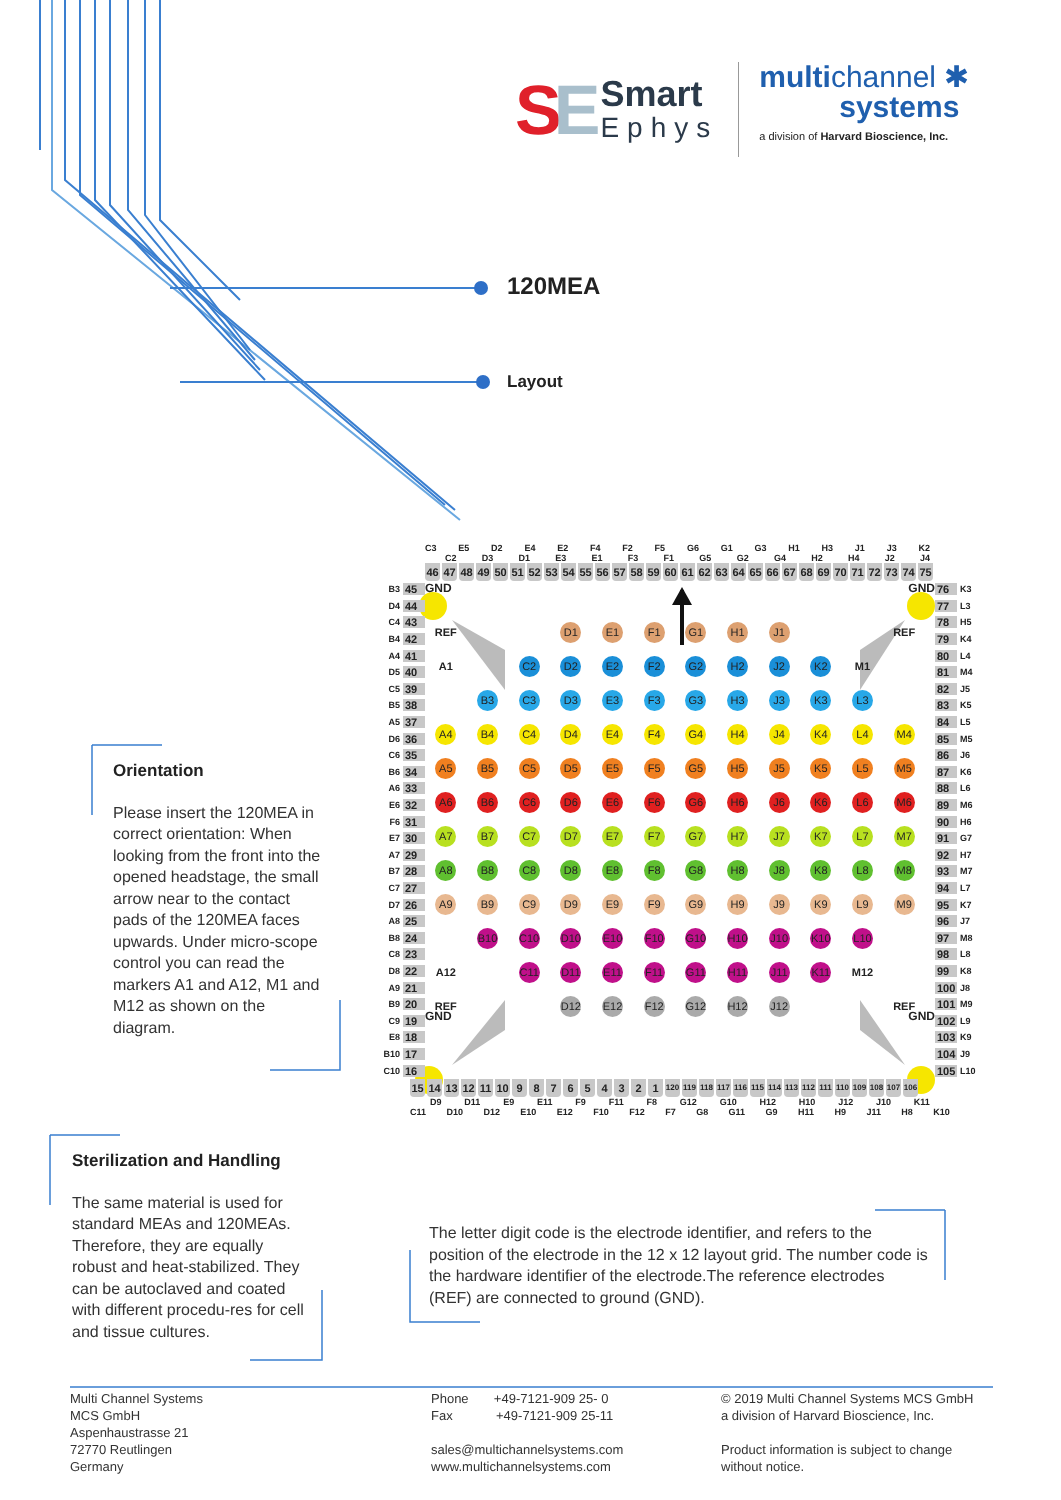SE
Smart
Ephys
multichannel ✱
systems
a division of Harvard Bioscience, Inc.
120MEA
Layout
Orientation
Please insert the 120MEA in correct orientation: When looking from the front into the opened headstage, the small arrow near to the contact pads of the 120MEA faces upwards. Under micro-scope control you can read the markers A1 and A12, M1 and M12 as shown on the diagram.
C3 E5 D2 E4 E2 F4 F2 F5 G6 G1 G3 H1 H3 J1 J3 K2
C2 D3 D1 E3 E1 F3 F1 G5 G2 G4 H2 H4 J2 J4
46 47 48 49 50 51 52 53 54 55 56 57 58 59 60 61 62 63 64 65 66 67 68 69 70 71 72 73 74 75
B3 45
D4 44
C4 43
B4 42
A4 41
D5 40
C5 39
B5 38
A5 37
D6 36
C6 35
B6 34
A6 33
E6 32
F6 31
E7 30
A7 29
B7 28
C7 27
D7 26
A8 25
B8 24
C8 23
D8 22
A9 21
B9 20
C9 19
E8 18
B10 17
C10 16
GND GND
REF D1 E1 F1 G1 H1 J1 REF A1 C2 D2 E2 F2 G2 H2 J2 K2 M1 B3 C3 D3 E3 F3 G3 H3 J3 K3 L3 A4 B4 C4 D4 E4 F4 G4 H4 J4 K4 L4 M4 A5 B5 C5 D5 E5 F5 G5 H5 J5 K5 L5 M5 A6 B6 C6 D6 E6 F6 G6 H6 J6 K6 L6 M6 A7 B7 C7 D7 E7 F7 G7 H7 J7 K7 L7 M7 A8 B8 C8 D8 E8 F8 G8 H8 J8 K8 L8 M8 A9 B9 C9 D9 E9 F9 G9 H9 J9 K9 L9 M9 B10 C10 D10 E10 F10 G10 H10 J10 K10 L10 A12 C11 D11 E11 F11 G11 H11 J11 K11 M12 REF D12 E12 F12 G12 H12 J12 REF
GND GND
76 K3
77 L3
78 H5
79 K4
80 L4
81 M4
82 J5
83 K5
84 L5
85 M5
86 J6
87 K6
88 L6
89 M6
90 H6
91 G7
92 H7
93 M7
94 L7
95 K7
96 J7
97 M8
98 L8
99 K8
100 J8
101 M9
102 L9
103 K9
104 J9
105 L10
15 14 13 12 11 10 9 8 7 6 5 4 3 2 1 120 119 118 117 116 115 114 113 112 111 110 109 108 107 106
D9 D11 E9 E11 F9 F11 F8 G12 G10 H12 H10 J12 J10 K11
C11 D10 D12 E10 E12 F10 F12 F7 G8 G11 G9 H11 H9 J11 H8 K10
Sterilization and Handling
The same material is used for standard MEAs and 120MEAs. Therefore, they are equally robust and heat-stabilized. They can be autoclaved and coated with different procedu-res for cell and tissue cultures.
The letter digit code is the electrode identifier, and refers to the position of the electrode in the 12 x 12 layout grid. The number code is the hardware identifier of the electrode.The reference electrodes (REF) are connected to ground (GND).
Multi Channel Systems
MCS GmbH
Aspenhaustrasse 21
72770 Reutlingen
Germany
Phone +49-7121-909 25- 0
Fax +49-7121-909 25-11
sales@multichannelsystems.com
www.multichannelsystems.com
© 2019 Multi Channel Systems MCS GmbH
a division of Harvard Bioscience, Inc.
Product information is subject to change
without notice.